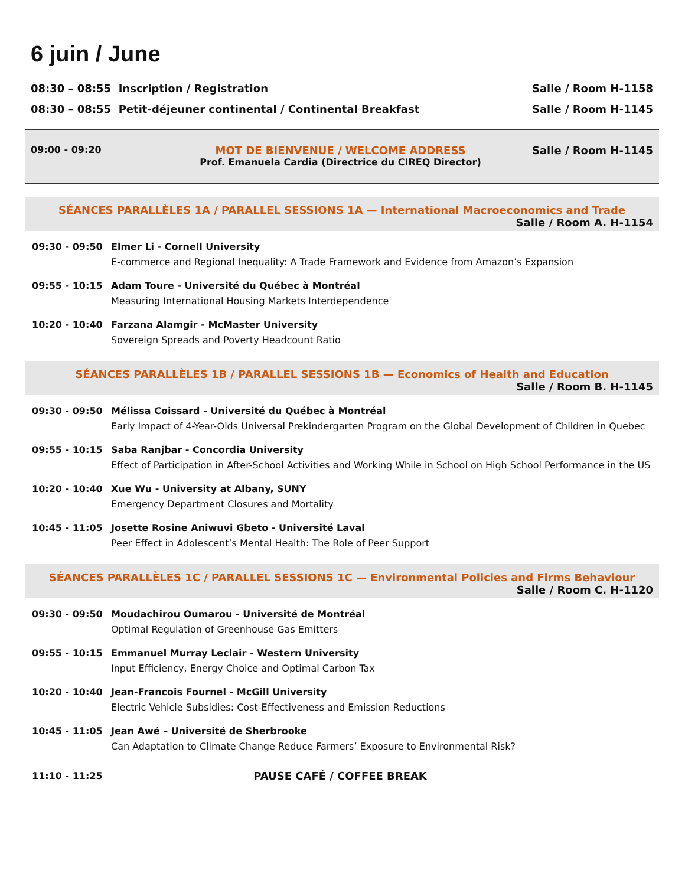6 juin / June
08:30 – 08:55 Inscription / Registration Salle / Room H-1158
08:30 – 08:55 Petit-déjeuner continental / Continental Breakfast Salle / Room H-1145
09:00 - 09:20 MOT DE BIENVENUE / WELCOME ADDRESS
Prof. Emanuela Cardia (Directrice du CIREQ Director)
Salle / Room H-1145
SÉANCES PARALLÈLES 1A / PARALLEL SESSIONS 1A — International Macroeconomics and Trade
Salle / Room A. H-1154
09:30 - 09:50 Elmer Li - Cornell University
E-commerce and Regional Inequality: A Trade Framework and Evidence from Amazon’s Expansion
09:55 - 10:15 Adam Toure - Université du Québec à Montréal
Measuring International Housing Markets Interdependence
10:20 - 10:40 Farzana Alamgir - McMaster University
Sovereign Spreads and Poverty Headcount Ratio
SÉANCES PARALLÈLES 1B / PARALLEL SESSIONS 1B — Economics of Health and Education
Salle / Room B. H-1145
09:30 - 09:50 Mélissa Coissard - Université du Québec à Montréal
Early Impact of 4-Year-Olds Universal Prekindergarten Program on the Global Development of Children in Quebec
09:55 - 10:15 Saba Ranjbar - Concordia University
Effect of Participation in After-School Activities and Working While in School on High School Performance in the US
10:20 - 10:40 Xue Wu - University at Albany, SUNY
Emergency Department Closures and Mortality
10:45 - 11:05 Josette Rosine Aniwuvi Gbeto - Université Laval
Peer Effect in Adolescent’s Mental Health: The Role of Peer Support
SÉANCES PARALLÈLES 1C / PARALLEL SESSIONS 1C — Environmental Policies and Firms Behaviour
Salle / Room C. H-1120
09:30 - 09:50 Moudachirou Oumarou - Université de Montréal
Optimal Regulation of Greenhouse Gas Emitters
09:55 - 10:15 Emmanuel Murray Leclair - Western University
Input Efficiency, Energy Choice and Optimal Carbon Tax
10:20 - 10:40 Jean-Francois Fournel - McGill University
Electric Vehicle Subsidies: Cost-Effectiveness and Emission Reductions
10:45 - 11:05 Jean Awé – Université de Sherbrooke
Can Adaptation to Climate Change Reduce Farmers’ Exposure to Environmental Risk?
11:10 - 11:25 PAUSE CAFÉ / COFFEE BREAK